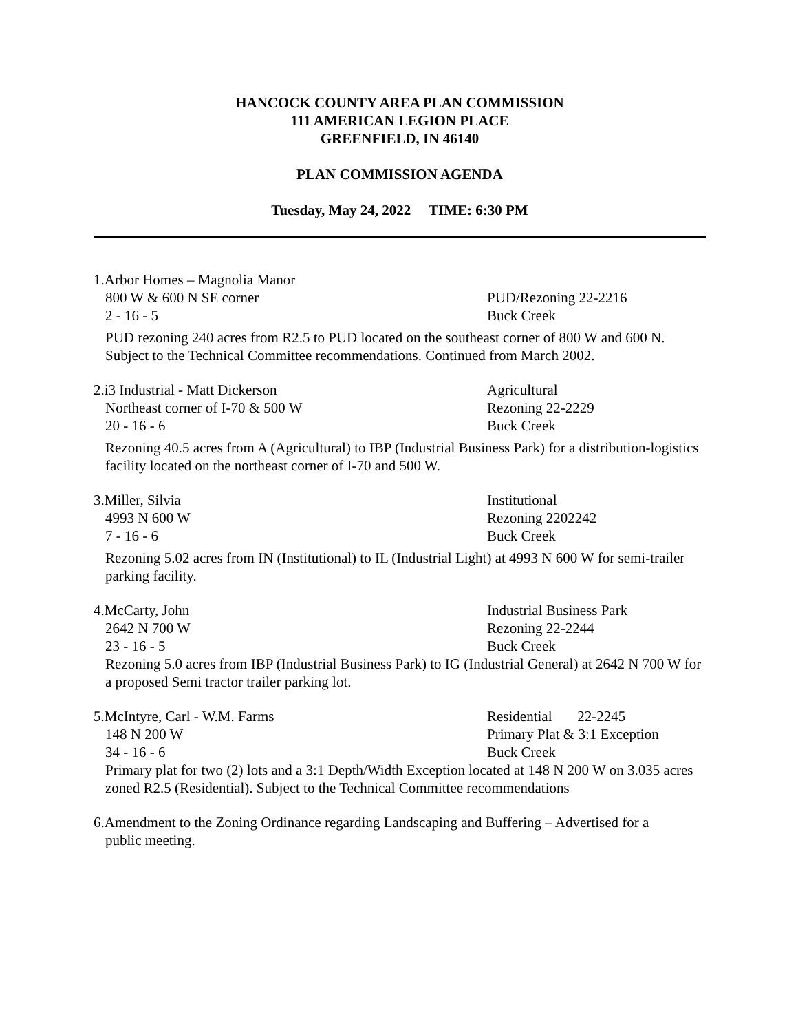HANCOCK COUNTY AREA PLAN COMMISSION
111 AMERICAN LEGION PLACE
GREENFIELD, IN 46140
PLAN COMMISSION AGENDA
Tuesday, May 24, 2022 TIME: 6:30 PM
1.Arbor Homes – Magnolia Manor
800 W & 600 N SE corner PUD/Rezoning 22-2216
2 - 16 - 5 Buck Creek
PUD rezoning 240 acres from R2.5 to PUD located on the southeast corner of 800 W and 600 N. Subject to the Technical Committee recommendations. Continued from March 2002.
2.i3 Industrial - Matt Dickerson Agricultural
Northeast corner of I-70 & 500 W Rezoning 22-2229
20 - 16 - 6 Buck Creek
Rezoning 40.5 acres from A (Agricultural) to IBP (Industrial Business Park) for a distribution-logistics facility located on the northeast corner of I-70 and 500 W.
3.Miller, Silvia Institutional
4993 N 600 W Rezoning 2202242
7 - 16 - 6 Buck Creek
Rezoning 5.02 acres from IN (Institutional) to IL (Industrial Light) at 4993 N 600 W for semi-trailer parking facility.
4.McCarty, John Industrial Business Park
2642 N 700 W Rezoning 22-2244
23 - 16 - 5 Buck Creek
Rezoning 5.0 acres from IBP (Industrial Business Park) to IG (Industrial General) at 2642 N 700 W for a proposed Semi tractor trailer parking lot.
5.McIntyre, Carl - W.M. Farms Residential 22-2245
148 N 200 W Primary Plat & 3:1 Exception
34 - 16 - 6 Buck Creek
Primary plat for two (2) lots and a 3:1 Depth/Width Exception located at 148 N 200 W on 3.035 acres zoned R2.5 (Residential). Subject to the Technical Committee recommendations
6.Amendment to the Zoning Ordinance regarding Landscaping and Buffering – Advertised for a
public meeting.